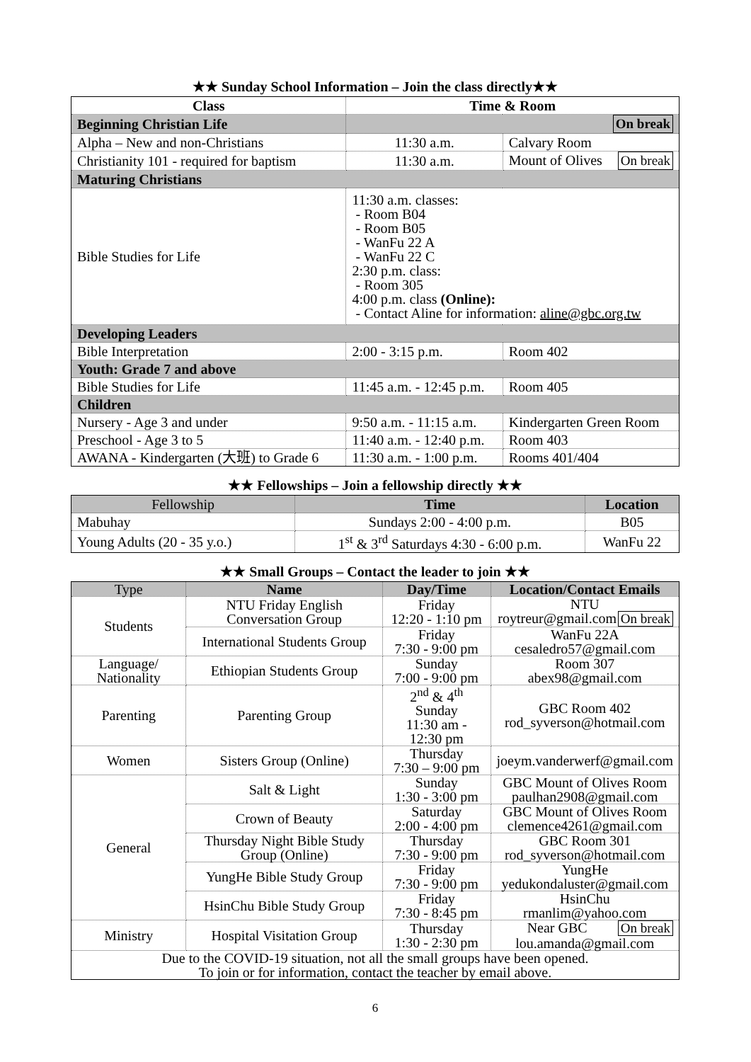★★ Sunday School Information – Join the class directly★★
| Class | Time & Room | |
| --- | --- | --- |
| Beginning Christian Life | On break | |
| Alpha – New and non-Christians | 11:30 a.m. | Calvary Room |
| Christianity 101 - required for baptism | 11:30 a.m. | Mount of Olives On break |
| Maturing Christians | | |
| Bible Studies for Life | 11:30 a.m. classes: - Room B04 - Room B05 - WanFu 22 A - WanFu 22 C 2:30 p.m. class: - Room 305 4:00 p.m. class (Online): - Contact Aline for information: aline@gbc.org.tw | |
| Developing Leaders | | |
| Bible Interpretation | 2:00 - 3:15 p.m. | Room 402 |
| Youth: Grade 7 and above | | |
| Bible Studies for Life | 11:45 a.m. - 12:45 p.m. | Room 405 |
| Children | | |
| Nursery - Age 3 and under | 9:50 a.m. - 11:15 a.m. | Kindergarten Green Room |
| Preschool - Age 3 to 5 | 11:40 a.m. - 12:40 p.m. | Room 403 |
| AWANA - Kindergarten (大班) to Grade 6 | 11:30 a.m. - 1:00 p.m. | Rooms 401/404 |
★★ Fellowships – Join a fellowship directly ★★
| Fellowship | Time | Location |
| --- | --- | --- |
| Mabuhay | Sundays 2:00 - 4:00 p.m. | B05 |
| Young Adults (20 - 35 y.o.) | 1<sup>st</sup> & 3<sup>rd</sup> Saturdays 4:30 - 6:00 p.m. | WanFu 22 |
★★ Small Groups – Contact the leader to join ★★
| Type | Name | Day/Time | Location/Contact Emails |
| Students | NTU Friday English Conversation Group | Friday 12:20 - 1:10 pm | NTU roytreur@gmail.com On break |
| | International Students Group | Friday 7:30 - 9:00 pm | WanFu 22A cesaledro57@gmail.com |
| Language/ Nationality | Ethiopian Students Group | Sunday 7:00 - 9:00 pm | Room 307 abex98@gmail.com |
| Parenting | Parenting Group | 2<sup>nd</sup> & 4<sup>th</sup> Sunday 11:30 am - 12:30 pm | GBC Room 402 rod_syverson@hotmail.com |
| Women | Sisters Group (Online) | Thursday 7:30 – 9:00 pm | joeym.vanderwerf@gmail.com |
| General | Salt & Light | Sunday 1:30 - 3:00 pm | GBC Mount of Olives Room paulhan2908@gmail.com |
| | Crown of Beauty | Saturday 2:00 - 4:00 pm | GBC Mount of Olives Room clemence4261@gmail.com |
| | Thursday Night Bible Study Group (Online) | Thursday 7:30 - 9:00 pm | GBC Room 301 rod_syverson@hotmail.com |
| | YungHe Bible Study Group | Friday 7:30 - 9:00 pm | YungHe yedukondaluster@gmail.com |
| | HsinChu Bible Study Group | Friday 7:30 - 8:45 pm | HsinChu rmanlim@yahoo.com |
| Ministry | Hospital Visitation Group | Thursday 1:30 - 2:30 pm | Near GBC On break lou.amanda@gmail.com |
| Due to the COVID-19 situation, not all the small groups have been opened. To join or for information, contact the teacher by email above. | | | |
6